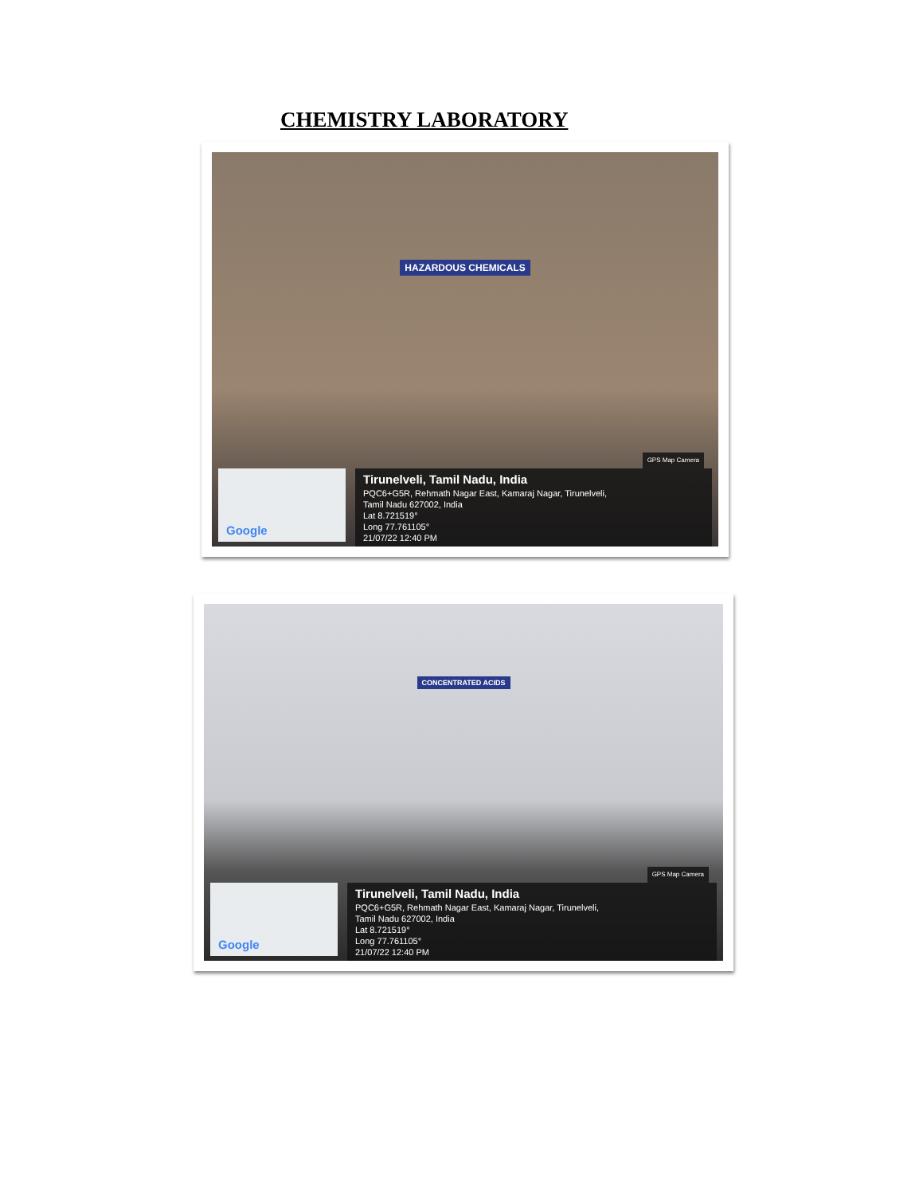CHEMISTRY LABORATORY
HAZARDOUS CHEMICALS
Google
GPS Map Camera
Tirunelveli, Tamil Nadu, India
PQC6+G5R, Rehmath Nagar East, Kamaraj Nagar, Tirunelveli,
Tamil Nadu 627002, India
Lat 8.721519°
Long 77.761105°
21/07/22 12:40 PM
CONCENTRATED ACIDS
Google
GPS Map Camera
Tirunelveli, Tamil Nadu, India
PQC6+G5R, Rehmath Nagar East, Kamaraj Nagar, Tirunelveli,
Tamil Nadu 627002, India
Lat 8.721519°
Long 77.761105°
21/07/22 12:40 PM